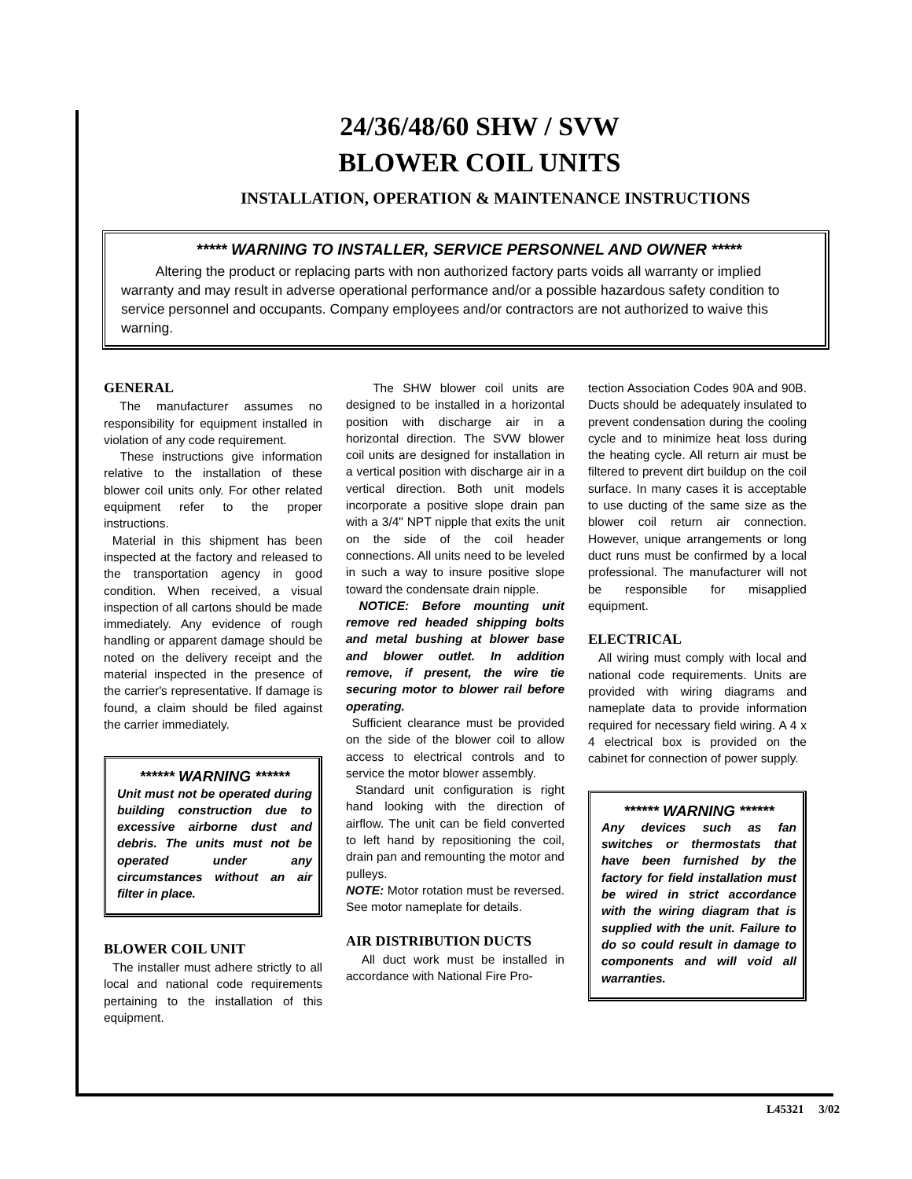24/36/48/60 SHW / SVW
BLOWER COIL UNITS
INSTALLATION, OPERATION & MAINTENANCE INSTRUCTIONS
***** WARNING TO INSTALLER, SERVICE PERSONNEL AND OWNER *****
Altering the product or replacing parts with non authorized factory parts voids all warranty or implied warranty and may result in adverse operational performance and/or a possible hazardous safety condition to service personnel and occupants. Company employees and/or contractors are not authorized to waive this warning.
GENERAL
The manufacturer assumes no responsibility for equipment installed in violation of any code requirement.
These instructions give information relative to the installation of these blower coil units only. For other related equipment refer to the proper instructions.
Material in this shipment has been inspected at the factory and released to the transportation agency in good condition. When received, a visual inspection of all cartons should be made immediately. Any evidence of rough handling or apparent damage should be noted on the delivery receipt and the material inspected in the presence of the carrier's representative. If damage is found, a claim should be filed against the carrier immediately.
****** WARNING ******
Unit must not be operated during building construction due to excessive airborne dust and debris. The units must not be operated under any circumstances without an air filter in place.
BLOWER COIL UNIT
The installer must adhere strictly to all local and national code requirements pertaining to the installation of this equipment.
The SHW blower coil units are designed to be installed in a horizontal position with discharge air in a horizontal direction. The SVW blower coil units are designed for installation in a vertical position with discharge air in a vertical direction. Both unit models incorporate a positive slope drain pan with a 3/4" NPT nipple that exits the unit on the side of the coil header connections. All units need to be leveled in such a way to insure positive slope toward the condensate drain nipple.
NOTICE: Before mounting unit remove red headed shipping bolts and metal bushing at blower base and blower outlet. In addition remove, if present, the wire tie securing motor to blower rail before operating.
Sufficient clearance must be provided on the side of the blower coil to allow access to electrical controls and to service the motor blower assembly.
Standard unit configuration is right hand looking with the direction of airflow. The unit can be field converted to left hand by repositioning the coil, drain pan and remounting the motor and pulleys.
NOTE: Motor rotation must be reversed. See motor nameplate for details.
AIR DISTRIBUTION DUCTS
All duct work must be installed in accordance with National Fire Pro-
tection Association Codes 90A and 90B. Ducts should be adequately insulated to prevent condensation during the cooling cycle and to minimize heat loss during the heating cycle. All return air must be filtered to prevent dirt buildup on the coil surface. In many cases it is acceptable to use ducting of the same size as the blower coil return air connection. However, unique arrangements or long duct runs must be confirmed by a local professional. The manufacturer will not be responsible for misapplied equipment.
ELECTRICAL
All wiring must comply with local and national code requirements. Units are provided with wiring diagrams and nameplate data to provide information required for necessary field wiring. A 4 x 4 electrical box is provided on the cabinet for connection of power supply.
****** WARNING ******
Any devices such as fan switches or thermostats that have been furnished by the factory for field installation must be wired in strict accordance with the wiring diagram that is supplied with the unit. Failure to do so could result in damage to components and will void all warranties.
L45321 3/02